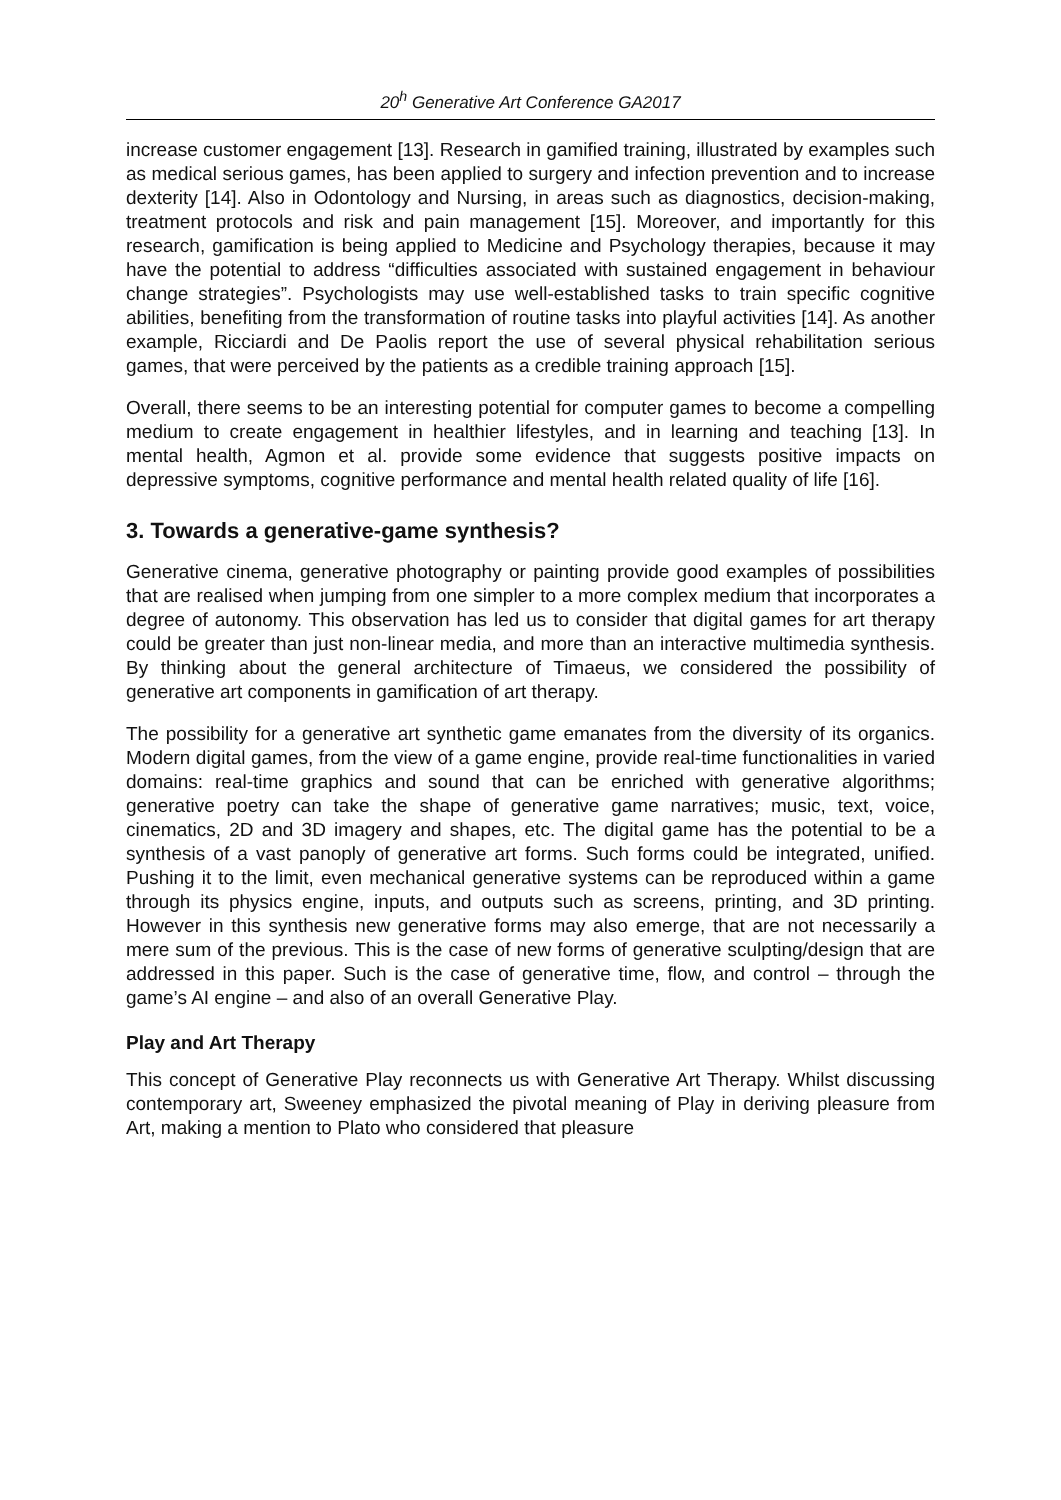20<sup>h</sup> Generative Art Conference GA2017
increase customer engagement [13]. Research in gamified training, illustrated by examples such as medical serious games, has been applied to surgery and infection prevention and to increase dexterity [14]. Also in Odontology and Nursing, in areas such as diagnostics, decision-making, treatment protocols and risk and pain management [15]. Moreover, and importantly for this research, gamification is being applied to Medicine and Psychology therapies, because it may have the potential to address “difficulties associated with sustained engagement in behaviour change strategies”. Psychologists may use well-established tasks to train specific cognitive abilities, benefiting from the transformation of routine tasks into playful activities [14]. As another example, Ricciardi and De Paolis report the use of several physical rehabilitation serious games, that were perceived by the patients as a credible training approach [15].
Overall, there seems to be an interesting potential for computer games to become a compelling medium to create engagement in healthier lifestyles, and in learning and teaching [13]. In mental health, Agmon et al. provide some evidence that suggests positive impacts on depressive symptoms, cognitive performance and mental health related quality of life [16].
3. Towards a generative-game synthesis?
Generative cinema, generative photography or painting provide good examples of possibilities that are realised when jumping from one simpler to a more complex medium that incorporates a degree of autonomy. This observation has led us to consider that digital games for art therapy could be greater than just non-linear media, and more than an interactive multimedia synthesis. By thinking about the general architecture of Timaeus, we considered the possibility of generative art components in gamification of art therapy.
The possibility for a generative art synthetic game emanates from the diversity of its organics. Modern digital games, from the view of a game engine, provide real-time functionalities in varied domains: real-time graphics and sound that can be enriched with generative algorithms; generative poetry can take the shape of generative game narratives; music, text, voice, cinematics, 2D and 3D imagery and shapes, etc. The digital game has the potential to be a synthesis of a vast panoply of generative art forms. Such forms could be integrated, unified. Pushing it to the limit, even mechanical generative systems can be reproduced within a game through its physics engine, inputs, and outputs such as screens, printing, and 3D printing. However in this synthesis new generative forms may also emerge, that are not necessarily a mere sum of the previous. This is the case of new forms of generative sculpting/design that are addressed in this paper. Such is the case of generative time, flow, and control – through the game’s AI engine – and also of an overall Generative Play.
Play and Art Therapy
This concept of Generative Play reconnects us with Generative Art Therapy. Whilst discussing contemporary art, Sweeney emphasized the pivotal meaning of Play in deriving pleasure from Art, making a mention to Plato who considered that pleasure